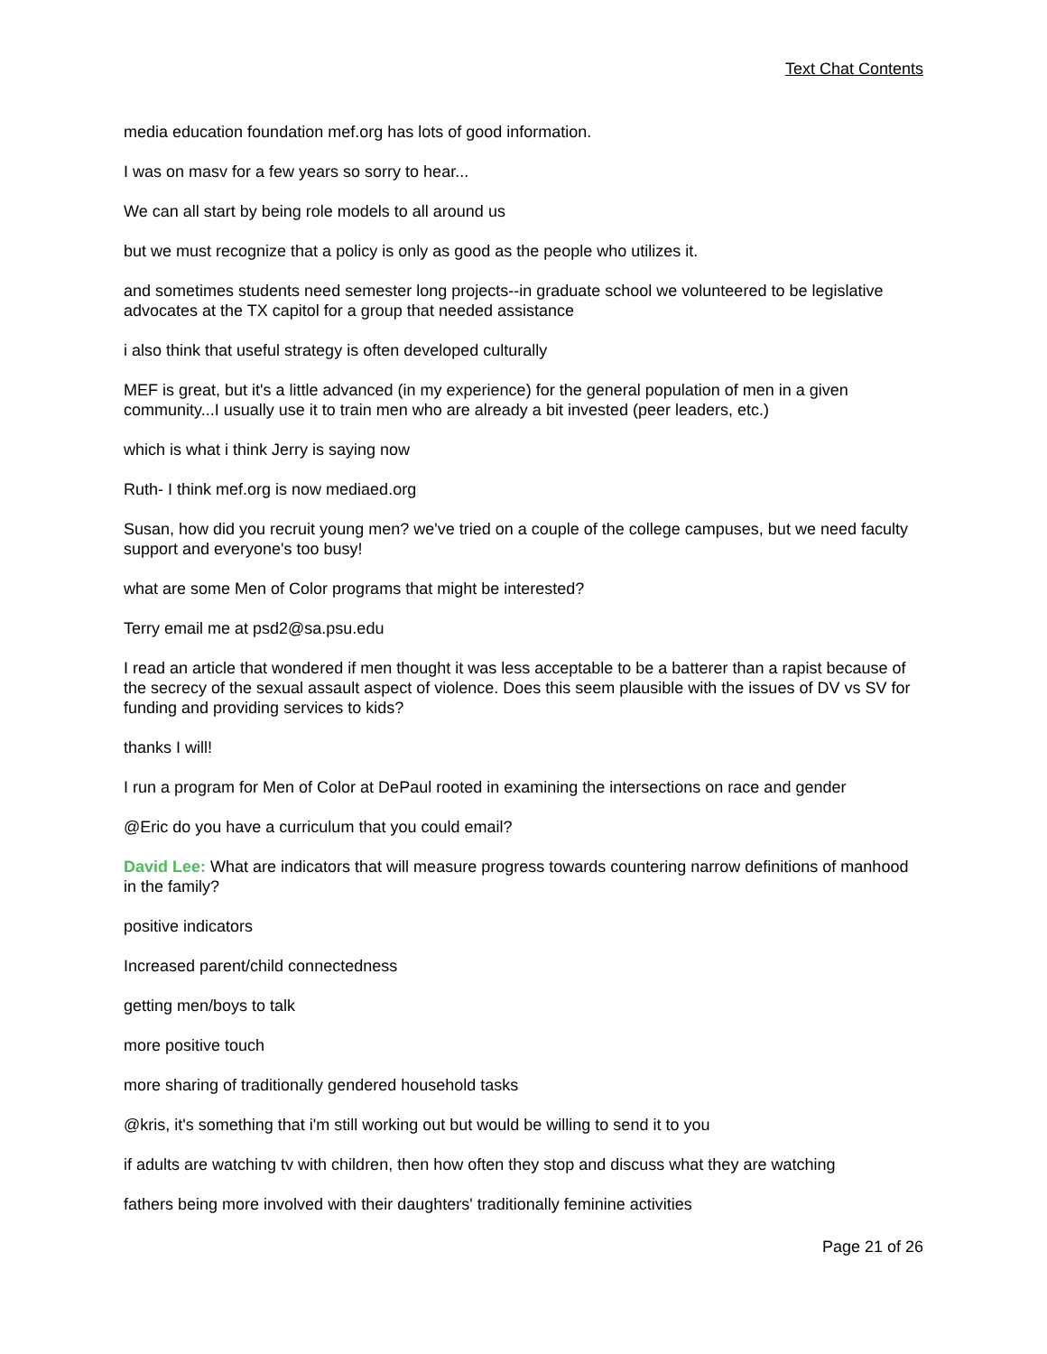Text Chat Contents
media education foundation mef.org has lots of good information.
I was on masv for a few years so sorry to hear...
We can all start by being role models to all around us
but we must recognize that a policy is only as good as the people who utilizes it.
and sometimes students need semester long projects--in graduate school we volunteered to be legislative advocates at the TX capitol for a group that needed assistance
i also think that useful strategy is often developed culturally
MEF is great, but it's a little advanced (in my experience) for the general population of men in a given community...I usually use it to train men who are already a bit invested (peer leaders, etc.)
which is what i think Jerry is saying now
Ruth- I think mef.org is now mediaed.org
Susan, how did you recruit young men? we've tried on a couple of the college campuses, but we need faculty support and everyone's too busy!
what are some Men of Color programs that might be interested?
Terry email me at psd2@sa.psu.edu
I read an article that wondered if men thought it was less acceptable to be a batterer than a rapist because of the secrecy of the sexual assault aspect of violence. Does this seem plausible with the issues of DV vs SV for funding and providing services to kids?
thanks I will!
I run a program for Men of Color at DePaul rooted in examining the intersections on race and gender
@Eric do you have a curriculum that you could email?
David Lee: What are indicators that will measure progress towards countering narrow definitions of manhood in the family?
positive indicators
Increased parent/child connectedness
getting men/boys to talk
more positive touch
more sharing of traditionally gendered household tasks
@kris, it's something that i'm still working out but would be willing to send it to you
if adults are watching tv with children, then how often they stop and discuss what they are watching
fathers being more involved with their daughters' traditionally feminine activities
Page 21 of 26